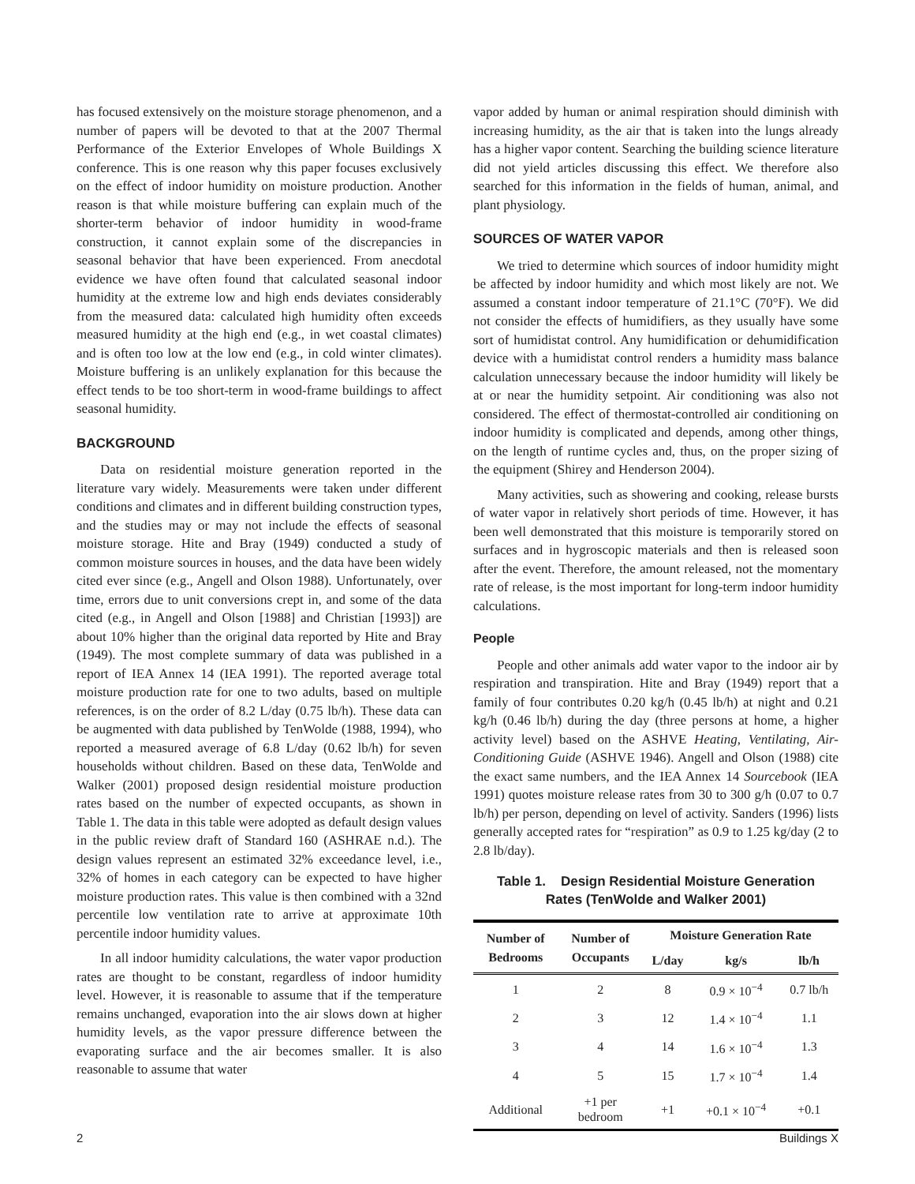has focused extensively on the moisture storage phenomenon, and a number of papers will be devoted to that at the 2007 Thermal Performance of the Exterior Envelopes of Whole Buildings X conference. This is one reason why this paper focuses exclusively on the effect of indoor humidity on moisture production. Another reason is that while moisture buffering can explain much of the shorter-term behavior of indoor humidity in wood-frame construction, it cannot explain some of the discrepancies in seasonal behavior that have been experienced. From anecdotal evidence we have often found that calculated seasonal indoor humidity at the extreme low and high ends deviates considerably from the measured data: calculated high humidity often exceeds measured humidity at the high end (e.g., in wet coastal climates) and is often too low at the low end (e.g., in cold winter climates). Moisture buffering is an unlikely explanation for this because the effect tends to be too short-term in wood-frame buildings to affect seasonal humidity.
BACKGROUND
Data on residential moisture generation reported in the literature vary widely. Measurements were taken under different conditions and climates and in different building construction types, and the studies may or may not include the effects of seasonal moisture storage. Hite and Bray (1949) conducted a study of common moisture sources in houses, and the data have been widely cited ever since (e.g., Angell and Olson 1988). Unfortunately, over time, errors due to unit conversions crept in, and some of the data cited (e.g., in Angell and Olson [1988] and Christian [1993]) are about 10% higher than the original data reported by Hite and Bray (1949). The most complete summary of data was published in a report of IEA Annex 14 (IEA 1991). The reported average total moisture production rate for one to two adults, based on multiple references, is on the order of 8.2 L/day (0.75 lb/h). These data can be augmented with data published by TenWolde (1988, 1994), who reported a measured average of 6.8 L/day (0.62 lb/h) for seven households without children. Based on these data, TenWolde and Walker (2001) proposed design residential moisture production rates based on the number of expected occupants, as shown in Table 1. The data in this table were adopted as default design values in the public review draft of Standard 160 (ASHRAE n.d.). The design values represent an estimated 32% exceedance level, i.e., 32% of homes in each category can be expected to have higher moisture production rates. This value is then combined with a 32nd percentile low ventilation rate to arrive at approximate 10th percentile indoor humidity values.
In all indoor humidity calculations, the water vapor production rates are thought to be constant, regardless of indoor humidity level. However, it is reasonable to assume that if the temperature remains unchanged, evaporation into the air slows down at higher humidity levels, as the vapor pressure difference between the evaporating surface and the air becomes smaller. It is also reasonable to assume that water
vapor added by human or animal respiration should diminish with increasing humidity, as the air that is taken into the lungs already has a higher vapor content. Searching the building science literature did not yield articles discussing this effect. We therefore also searched for this information in the fields of human, animal, and plant physiology.
SOURCES OF WATER VAPOR
We tried to determine which sources of indoor humidity might be affected by indoor humidity and which most likely are not. We assumed a constant indoor temperature of 21.1°C (70°F). We did not consider the effects of humidifiers, as they usually have some sort of humidistat control. Any humidification or dehumidification device with a humidistat control renders a humidity mass balance calculation unnecessary because the indoor humidity will likely be at or near the humidity setpoint. Air conditioning was also not considered. The effect of thermostat-controlled air conditioning on indoor humidity is complicated and depends, among other things, on the length of runtime cycles and, thus, on the proper sizing of the equipment (Shirey and Henderson 2004).
Many activities, such as showering and cooking, release bursts of water vapor in relatively short periods of time. However, it has been well demonstrated that this moisture is temporarily stored on surfaces and in hygroscopic materials and then is released soon after the event. Therefore, the amount released, not the momentary rate of release, is the most important for long-term indoor humidity calculations.
People
People and other animals add water vapor to the indoor air by respiration and transpiration. Hite and Bray (1949) report that a family of four contributes 0.20 kg/h (0.45 lb/h) at night and 0.21 kg/h (0.46 lb/h) during the day (three persons at home, a higher activity level) based on the ASHVE Heating, Ventilating, Air-Conditioning Guide (ASHVE 1946). Angell and Olson (1988) cite the exact same numbers, and the IEA Annex 14 Sourcebook (IEA 1991) quotes moisture release rates from 30 to 300 g/h (0.07 to 0.7 lb/h) per person, depending on level of activity. Sanders (1996) lists generally accepted rates for “respiration” as 0.9 to 1.25 kg/day (2 to 2.8 lb/day).
Table 1. Design Residential Moisture Generation
Rates (TenWolde and Walker 2001)
| Number of Bedrooms | Number of Occupants | Moisture Generation Rate | | |
| --- | --- | --- | --- | --- |
| | | L/day | kg/s | lb/h |
| 1 | 2 | 8 | 0.9 × 10<sup>−4</sup> | 0.7 lb/h |
| 2 | 3 | 12 | 1.4 × 10<sup>−4</sup> | 1.1 |
| 3 | 4 | 14 | 1.6 × 10<sup>−4</sup> | 1.3 |
| 4 | 5 | 15 | 1.7 × 10<sup>−4</sup> | 1.4 |
| Additional | +1 per bedroom | +1 | +0.1 × 10<sup>−4</sup> | +0.1 |
2 Buildings X